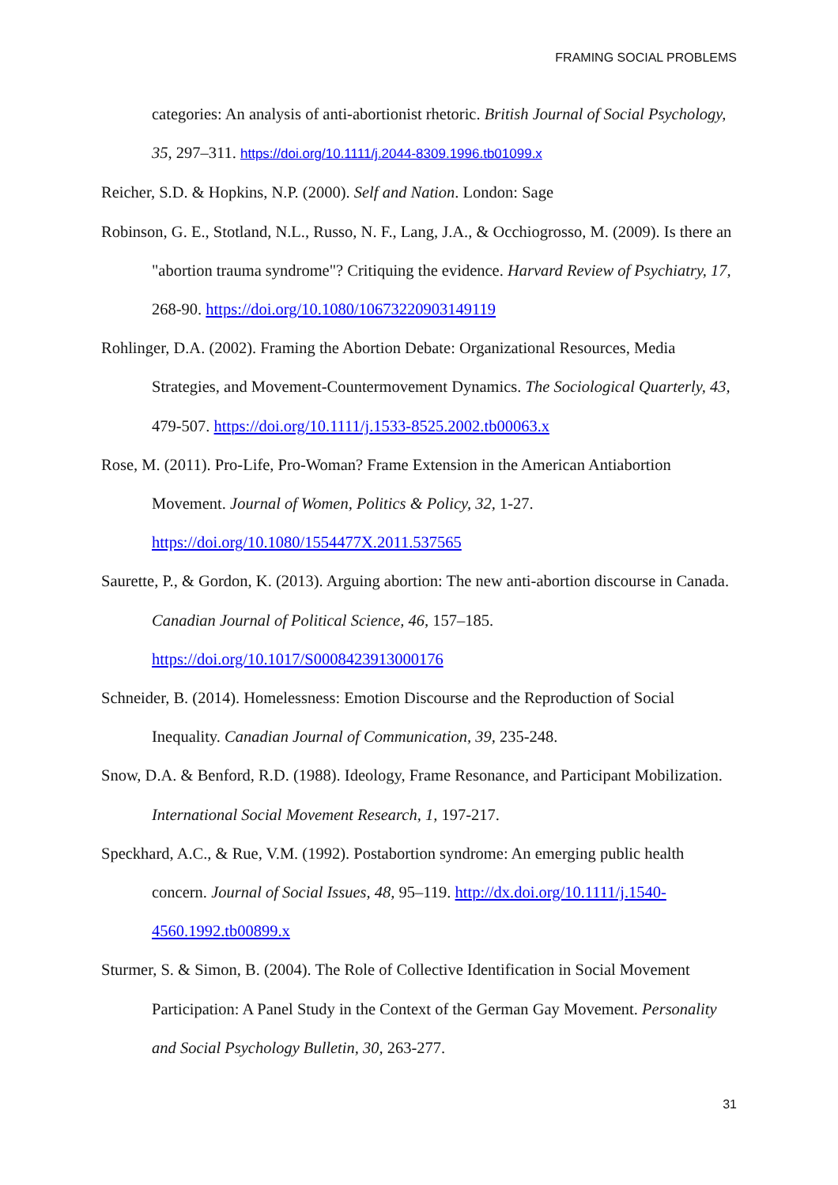FRAMING SOCIAL PROBLEMS
categories: An analysis of anti-abortionist rhetoric. British Journal of Social Psychology, 35, 297–311. https://doi.org/10.1111/j.2044-8309.1996.tb01099.x
Reicher, S.D. & Hopkins, N.P. (2000). Self and Nation. London: Sage
Robinson, G. E., Stotland, N.L., Russo, N. F., Lang, J.A., & Occhiogrosso, M. (2009). Is there an "abortion trauma syndrome"? Critiquing the evidence. Harvard Review of Psychiatry, 17, 268-90. https://doi.org/10.1080/10673220903149119
Rohlinger, D.A. (2002). Framing the Abortion Debate: Organizational Resources, Media Strategies, and Movement-Countermovement Dynamics. The Sociological Quarterly, 43, 479-507. https://doi.org/10.1111/j.1533-8525.2002.tb00063.x
Rose, M. (2011). Pro-Life, Pro-Woman? Frame Extension in the American Antiabortion Movement. Journal of Women, Politics & Policy, 32, 1-27. https://doi.org/10.1080/1554477X.2011.537565
Saurette, P., & Gordon, K. (2013). Arguing abortion: The new anti-abortion discourse in Canada. Canadian Journal of Political Science, 46, 157–185. https://doi.org/10.1017/S0008423913000176
Schneider, B. (2014). Homelessness: Emotion Discourse and the Reproduction of Social Inequality. Canadian Journal of Communication, 39, 235-248.
Snow, D.A. & Benford, R.D. (1988). Ideology, Frame Resonance, and Participant Mobilization. International Social Movement Research, 1, 197-217.
Speckhard, A.C., & Rue, V.M. (1992). Postabortion syndrome: An emerging public health concern. Journal of Social Issues, 48, 95–119. http://dx.doi.org/10.1111/j.1540-4560.1992.tb00899.x
Sturmer, S. & Simon, B. (2004). The Role of Collective Identification in Social Movement Participation: A Panel Study in the Context of the German Gay Movement. Personality and Social Psychology Bulletin, 30, 263-277.
31